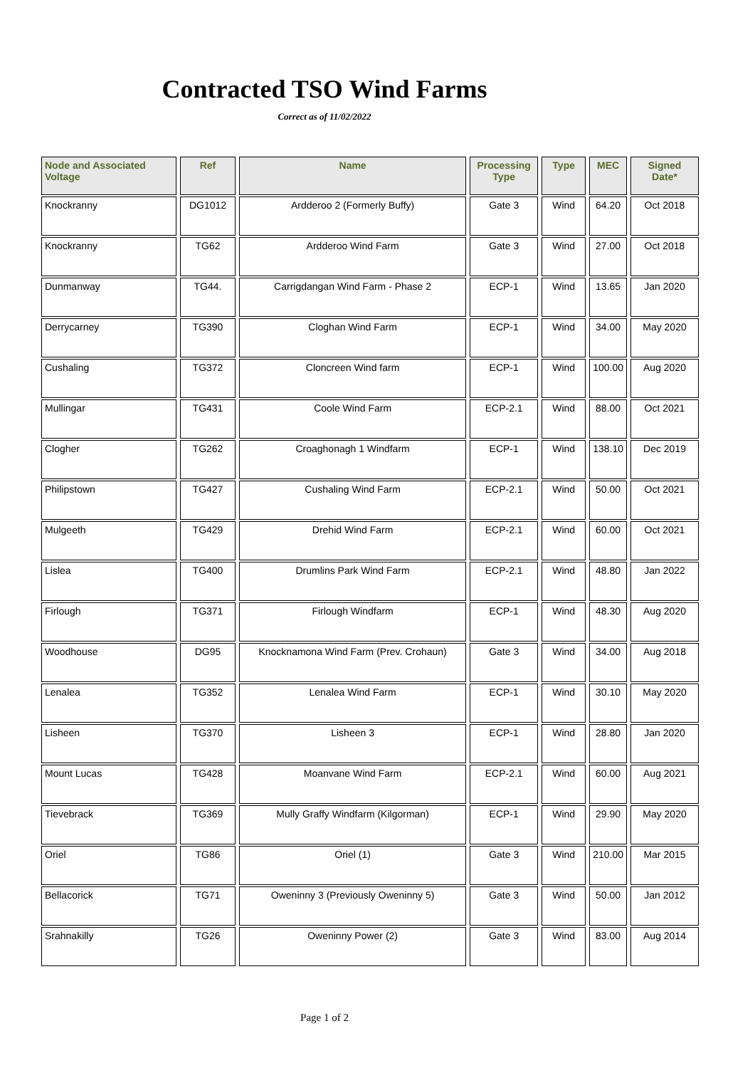Contracted TSO Wind Farms
Correct as of 11/02/2022
| Node and Associated Voltage | Ref | Name | Processing Type | Type | MEC | Signed Date* |
| --- | --- | --- | --- | --- | --- | --- |
| Knockranny | DG1012 | Ardderoo 2 (Formerly Buffy) | Gate 3 | Wind | 64.20 | Oct 2018 |
| Knockranny | TG62 | Ardderoo Wind Farm | Gate 3 | Wind | 27.00 | Oct 2018 |
| Dunmanway | TG44. | Carrigdangan Wind Farm - Phase 2 | ECP-1 | Wind | 13.65 | Jan 2020 |
| Derrycarney | TG390 | Cloghan Wind Farm | ECP-1 | Wind | 34.00 | May 2020 |
| Cushaling | TG372 | Cloncreen Wind farm | ECP-1 | Wind | 100.00 | Aug 2020 |
| Mullingar | TG431 | Coole Wind Farm | ECP-2.1 | Wind | 88.00 | Oct 2021 |
| Clogher | TG262 | Croaghonagh 1 Windfarm | ECP-1 | Wind | 138.10 | Dec 2019 |
| Philipstown | TG427 | Cushaling Wind Farm | ECP-2.1 | Wind | 50.00 | Oct 2021 |
| Mulgeeth | TG429 | Drehid Wind Farm | ECP-2.1 | Wind | 60.00 | Oct 2021 |
| Lislea | TG400 | Drumlins Park Wind Farm | ECP-2.1 | Wind | 48.80 | Jan 2022 |
| Firlough | TG371 | Firlough Windfarm | ECP-1 | Wind | 48.30 | Aug 2020 |
| Woodhouse | DG95 | Knocknamona Wind Farm (Prev. Crohaun) | Gate 3 | Wind | 34.00 | Aug 2018 |
| Lenalea | TG352 | Lenalea Wind Farm | ECP-1 | Wind | 30.10 | May 2020 |
| Lisheen | TG370 | Lisheen 3 | ECP-1 | Wind | 28.80 | Jan 2020 |
| Mount Lucas | TG428 | Moanvane Wind Farm | ECP-2.1 | Wind | 60.00 | Aug 2021 |
| Tievebrack | TG369 | Mully Graffy Windfarm (Kilgorman) | ECP-1 | Wind | 29.90 | May 2020 |
| Oriel | TG86 | Oriel (1) | Gate 3 | Wind | 210.00 | Mar 2015 |
| Bellacorick | TG71 | Oweninny 3 (Previously Oweninny 5) | Gate 3 | Wind | 50.00 | Jan 2012 |
| Srahnakilly | TG26 | Oweninny Power (2) | Gate 3 | Wind | 83.00 | Aug 2014 |
Page 1 of 2